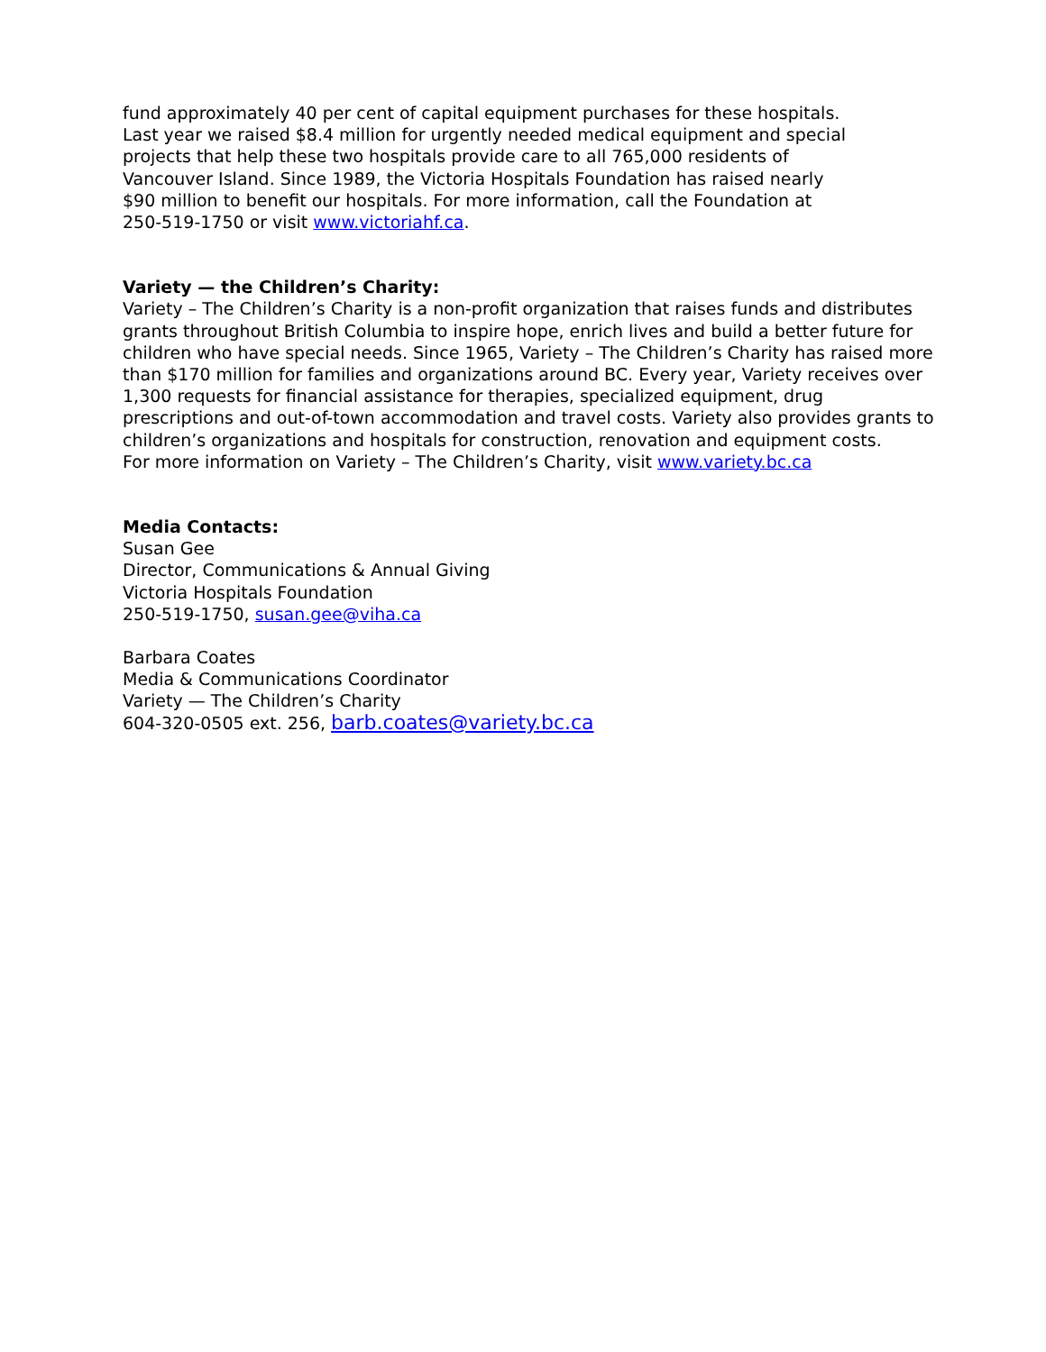fund approximately 40 per cent of capital equipment purchases for these hospitals.
Last year we raised $8.4 million for urgently needed medical equipment and special
projects that help these two hospitals provide care to all 765,000 residents of
Vancouver Island. Since 1989, the Victoria Hospitals Foundation has raised nearly
$90 million to benefit our hospitals. For more information, call the Foundation at
250-519-1750 or visit www.victoriahf.ca.
Variety — the Children’s Charity:
Variety – The Children’s Charity is a non-profit organization that raises funds and distributes grants throughout British Columbia to inspire hope, enrich lives and build a better future for children who have special needs. Since 1965, Variety – The Children’s Charity has raised more than $170 million for families and organizations around BC. Every year, Variety receives over 1,300 requests for financial assistance for therapies, specialized equipment, drug prescriptions and out-of-town accommodation and travel costs. Variety also provides grants to children’s organizations and hospitals for construction, renovation and equipment costs.
For more information on Variety – The Children’s Charity, visit www.variety.bc.ca
Media Contacts:
Susan Gee
Director, Communications & Annual Giving
Victoria Hospitals Foundation
250-519-1750, susan.gee@viha.ca
Barbara Coates
Media & Communications Coordinator
Variety — The Children’s Charity
604-320-0505 ext. 256, barb.coates@variety.bc.ca